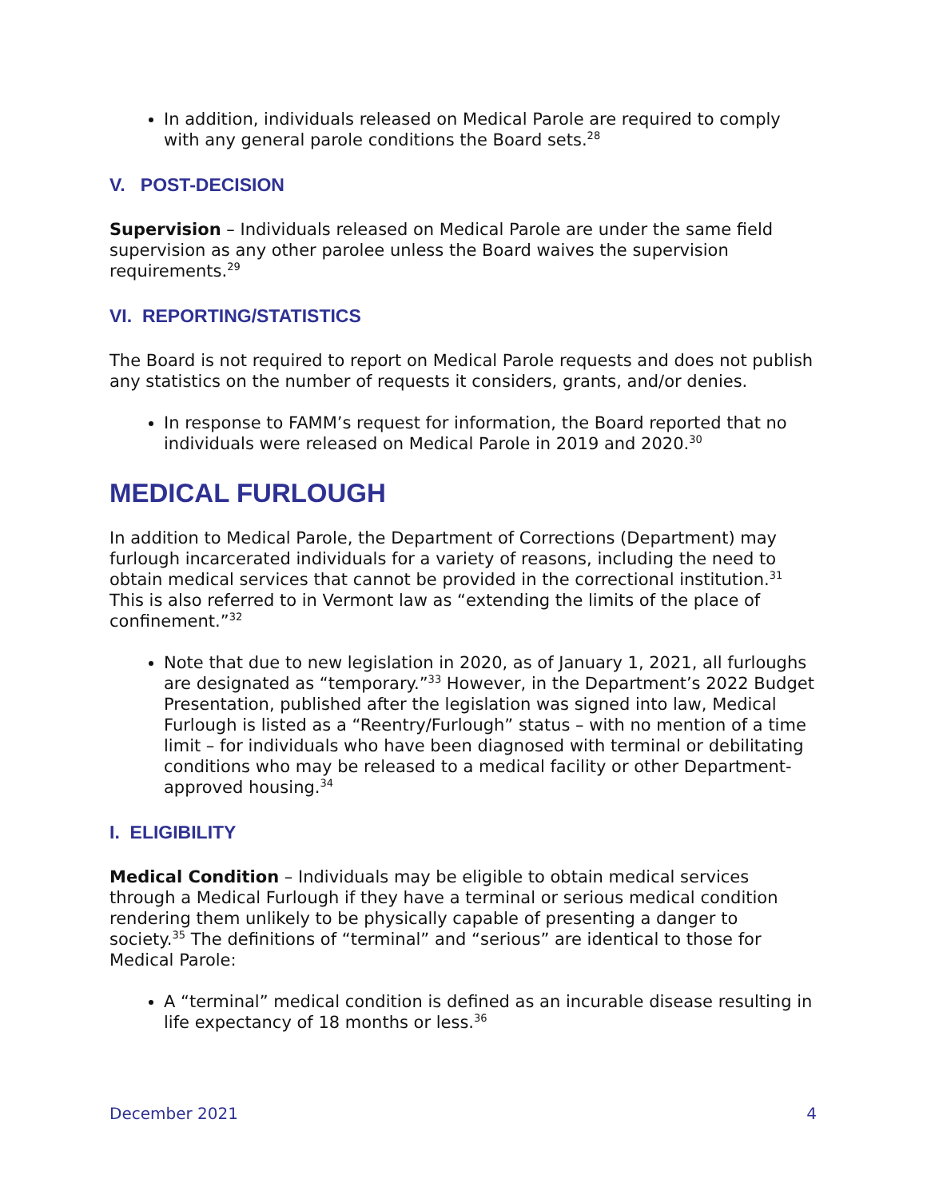In addition, individuals released on Medical Parole are required to comply with any general parole conditions the Board sets.<sup>28</sup>
V. POST-DECISION
Supervision – Individuals released on Medical Parole are under the same field supervision as any other parolee unless the Board waives the supervision requirements.<sup>29</sup>
VI. REPORTING/STATISTICS
The Board is not required to report on Medical Parole requests and does not publish any statistics on the number of requests it considers, grants, and/or denies.
In response to FAMM’s request for information, the Board reported that no individuals were released on Medical Parole in 2019 and 2020.<sup>30</sup>
MEDICAL FURLOUGH
In addition to Medical Parole, the Department of Corrections (Department) may furlough incarcerated individuals for a variety of reasons, including the need to obtain medical services that cannot be provided in the correctional institution.<sup>31</sup> This is also referred to in Vermont law as “extending the limits of the place of confinement.”<sup>32</sup>
Note that due to new legislation in 2020, as of January 1, 2021, all furloughs are designated as “temporary.”<sup>33</sup> However, in the Department’s 2022 Budget Presentation, published after the legislation was signed into law, Medical Furlough is listed as a “Reentry/Furlough” status – with no mention of a time limit – for individuals who have been diagnosed with terminal or debilitating conditions who may be released to a medical facility or other Department-approved housing.<sup>34</sup>
I. ELIGIBILITY
Medical Condition – Individuals may be eligible to obtain medical services through a Medical Furlough if they have a terminal or serious medical condition rendering them unlikely to be physically capable of presenting a danger to society.<sup>35</sup> The definitions of “terminal” and “serious” are identical to those for Medical Parole:
A “terminal” medical condition is defined as an incurable disease resulting in life expectancy of 18 months or less.<sup>36</sup>
December 2021 4